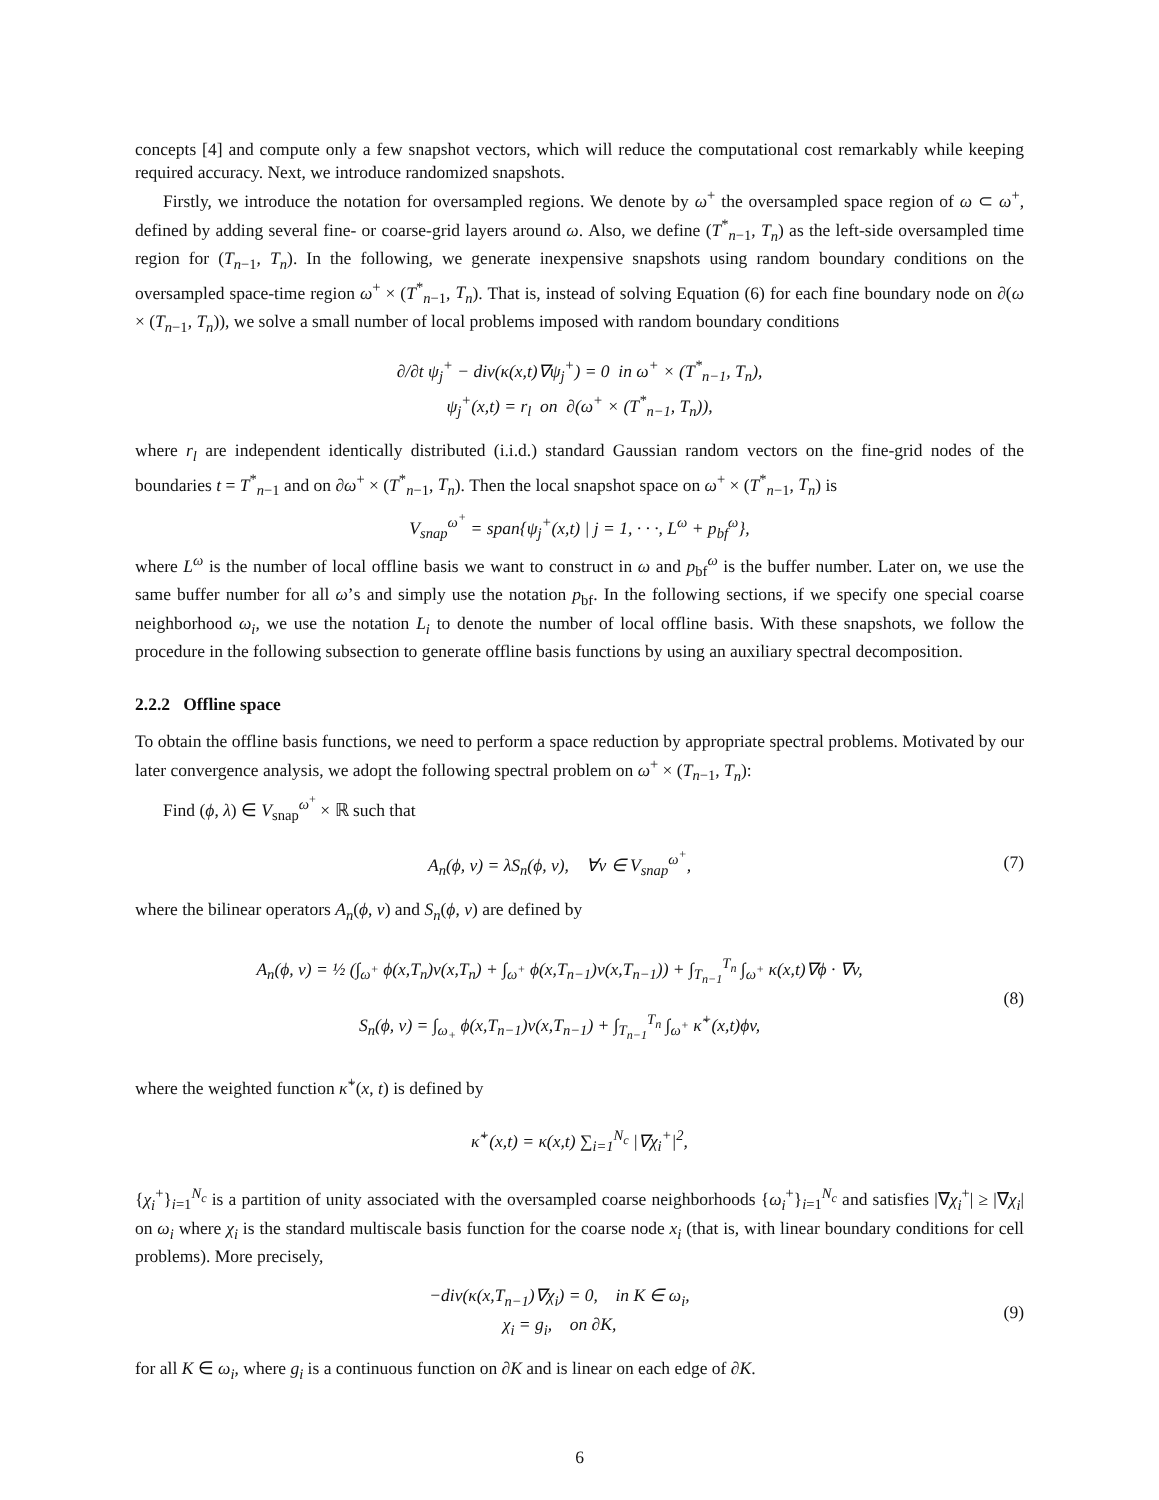concepts [4] and compute only a few snapshot vectors, which will reduce the computational cost remarkably while keeping required accuracy. Next, we introduce randomized snapshots.
Firstly, we introduce the notation for oversampled regions. We denote by ω<sup>+</sup> the oversampled space region of ω ⊂ ω<sup>+</sup>, defined by adding several fine- or coarse-grid layers around ω. Also, we define (T<sup>*</sup><sub>n−1</sub>, T<sub>n</sub>) as the left-side oversampled time region for (T<sub>n−1</sub>, T<sub>n</sub>). In the following, we generate inexpensive snapshots using random boundary conditions on the oversampled space-time region ω<sup>+</sup> × (T<sup>*</sup><sub>n−1</sub>, T<sub>n</sub>). That is, instead of solving Equation (6) for each fine boundary node on ∂(ω × (T<sub>n−1</sub>, T<sub>n</sub>)), we solve a small number of local problems imposed with random boundary conditions
∂/∂t ψ<sub>j</sub><sup>+</sup> − div(κ(x,t)∇ψ<sub>j</sub><sup>+</sup>) = 0 in ω<sup>+</sup> × (T<sup>*</sup><sub>n−1</sub>, T<sub>n</sub>),
ψ<sub>j</sub><sup>+</sup>(x,t) = r<sub>l</sub> on ∂(ω<sup>+</sup> × (T<sup>*</sup><sub>n−1</sub>, T<sub>n</sub>)),
where r<sub>l</sub> are independent identically distributed (i.i.d.) standard Gaussian random vectors on the fine-grid nodes of the boundaries t = T<sup>*</sup><sub>n−1</sub> and on ∂ω<sup>+</sup> × (T<sup>*</sup><sub>n−1</sub>, T<sub>n</sub>). Then the local snapshot space on ω<sup>+</sup> × (T<sup>*</sup><sub>n−1</sub>, T<sub>n</sub>) is
V<sub>snap</sub><sup>ω<sup>+</sup></sup> = span{ψ<sub>j</sub><sup>+</sup>(x,t) | j = 1, · · ·, L<sup>ω</sup> + p<sub>bf</sub><sup>ω</sup>},
where L<sup>ω</sup> is the number of local offline basis we want to construct in ω and p<sub>bf</sub><sup>ω</sup> is the buffer number. Later on, we use the same buffer number for all ω’s and simply use the notation p<sub>bf</sub>. In the following sections, if we specify one special coarse neighborhood ω<sub>i</sub>, we use the notation L<sub>i</sub> to denote the number of local offline basis. With these snapshots, we follow the procedure in the following subsection to generate offline basis functions by using an auxiliary spectral decomposition.
2.2.2 Offline space
To obtain the offline basis functions, we need to perform a space reduction by appropriate spectral problems. Motivated by our later convergence analysis, we adopt the following spectral problem on ω<sup>+</sup> × (T<sub>n−1</sub>, T<sub>n</sub>):
Find (ϕ, λ) ∈ V<sub>snap</sub><sup>ω<sup>+</sup></sup> × ℝ such that
A<sub>n</sub>(ϕ, v) = λS<sub>n</sub>(ϕ, v), ∀v ∈ V<sub>snap</sub><sup>ω<sup>+</sup></sup>,
(7)
where the bilinear operators A<sub>n</sub>(ϕ, v) and S<sub>n</sub>(ϕ, v) are defined by
A<sub>n</sub>(ϕ, v) = ½ (∫<sub>ω<sup>+</sup></sub> ϕ(x,T<sub>n</sub>)v(x,T<sub>n</sub>) + ∫<sub>ω<sup>+</sup></sub> ϕ(x,T<sub>n−1</sub>)v(x,T<sub>n−1</sub>)) + ∫<sub>T<sub>n−1</sub></sub><sup>T<sub>n</sub></sup> ∫<sub>ω<sup>+</sup></sub> κ(x,t)∇ϕ · ∇v,
S<sub>n</sub>(ϕ, v) = ∫<sub>ω<sub>+</sub></sub> ϕ(x,T<sub>n−1</sub>)v(x,T<sub>n−1</sub>) + ∫<sub>T<sub>n−1</sub></sub><sup>T<sub>n</sub></sup> ∫<sub>ω<sup>+</sup></sub> κ̃<sup>+</sup>(x,t)ϕv,
(8)
where the weighted function κ̃<sup>+</sup>(x, t) is defined by
κ̃<sup>+</sup>(x,t) = κ(x,t) ∑<sub>i=1</sub><sup>N<sub>c</sub></sup> |∇χ<sub>i</sub><sup>+</sup>|<sup>2</sup>,
{χ<sub>i</sub><sup>+</sup>}<sub>i=1</sub><sup>N<sub>c</sub></sup> is a partition of unity associated with the oversampled coarse neighborhoods {ω<sub>i</sub><sup>+</sup>}<sub>i=1</sub><sup>N<sub>c</sub></sup> and satisfies |∇χ<sub>i</sub><sup>+</sup>| ≥ |∇χ<sub>i</sub>| on ω<sub>i</sub> where χ<sub>i</sub> is the standard multiscale basis function for the coarse node x<sub>i</sub> (that is, with linear boundary conditions for cell problems). More precisely,
−div(κ(x,T<sub>n−1</sub>)∇χ<sub>i</sub>) = 0, in K ∈ ω<sub>i</sub>,
χ<sub>i</sub> = g<sub>i</sub>, on ∂K,
(9)
for all K ∈ ω<sub>i</sub>, where g<sub>i</sub> is a continuous function on ∂K and is linear on each edge of ∂K.
6